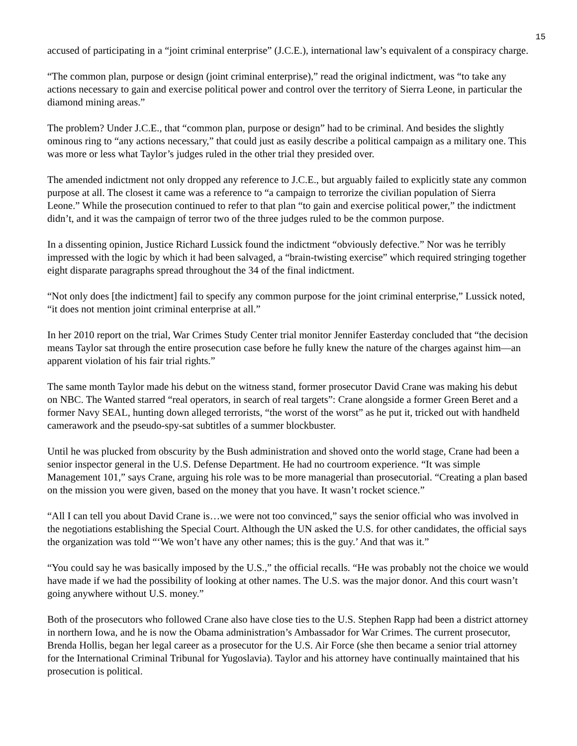15
accused of participating in a “joint criminal enterprise” (J.C.E.), international law’s equivalent of a conspiracy charge.
“The common plan, purpose or design (joint criminal enterprise),” read the original indictment, was “to take any actions necessary to gain and exercise political power and control over the territory of Sierra Leone, in particular the diamond mining areas.”
The problem? Under J.C.E., that “common plan, purpose or design” had to be criminal. And besides the slightly ominous ring to “any actions necessary,” that could just as easily describe a political campaign as a military one. This was more or less what Taylor’s judges ruled in the other trial they presided over.
The amended indictment not only dropped any reference to J.C.E., but arguably failed to explicitly state any common purpose at all. The closest it came was a reference to “a campaign to terrorize the civilian population of Sierra Leone.” While the prosecution continued to refer to that plan “to gain and exercise political power,” the indictment didn’t, and it was the campaign of terror two of the three judges ruled to be the common purpose.
In a dissenting opinion, Justice Richard Lussick found the indictment “obviously defective.” Nor was he terribly impressed with the logic by which it had been salvaged, a “brain-twisting exercise” which required stringing together eight disparate paragraphs spread throughout the 34 of the final indictment.
“Not only does [the indictment] fail to specify any common purpose for the joint criminal enterprise,” Lussick noted, “it does not mention joint criminal enterprise at all.”
In her 2010 report on the trial, War Crimes Study Center trial monitor Jennifer Easterday concluded that “the decision means Taylor sat through the entire prosecution case before he fully knew the nature of the charges against him—an apparent violation of his fair trial rights.”
The same month Taylor made his debut on the witness stand, former prosecutor David Crane was making his debut on NBC. The Wanted starred “real operators, in search of real targets”: Crane alongside a former Green Beret and a former Navy SEAL, hunting down alleged terrorists, “the worst of the worst” as he put it, tricked out with handheld camerawork and the pseudo-spy-sat subtitles of a summer blockbuster.
Until he was plucked from obscurity by the Bush administration and shoved onto the world stage, Crane had been a senior inspector general in the U.S. Defense Department. He had no courtroom experience. “It was simple Management 101,” says Crane, arguing his role was to be more managerial than prosecutorial. “Creating a plan based on the mission you were given, based on the money that you have. It wasn’t rocket science.”
“All I can tell you about David Crane is…we were not too convinced,” says the senior official who was involved in the negotiations establishing the Special Court. Although the UN asked the U.S. for other candidates, the official says the organization was told “‘We won’t have any other names; this is the guy.’ And that was it.”
“You could say he was basically imposed by the U.S.,” the official recalls. “He was probably not the choice we would have made if we had the possibility of looking at other names. The U.S. was the major donor. And this court wasn’t going anywhere without U.S. money.”
Both of the prosecutors who followed Crane also have close ties to the U.S. Stephen Rapp had been a district attorney in northern Iowa, and he is now the Obama administration’s Ambassador for War Crimes. The current prosecutor, Brenda Hollis, began her legal career as a prosecutor for the U.S. Air Force (she then became a senior trial attorney for the International Criminal Tribunal for Yugoslavia). Taylor and his attorney have continually maintained that his prosecution is political.